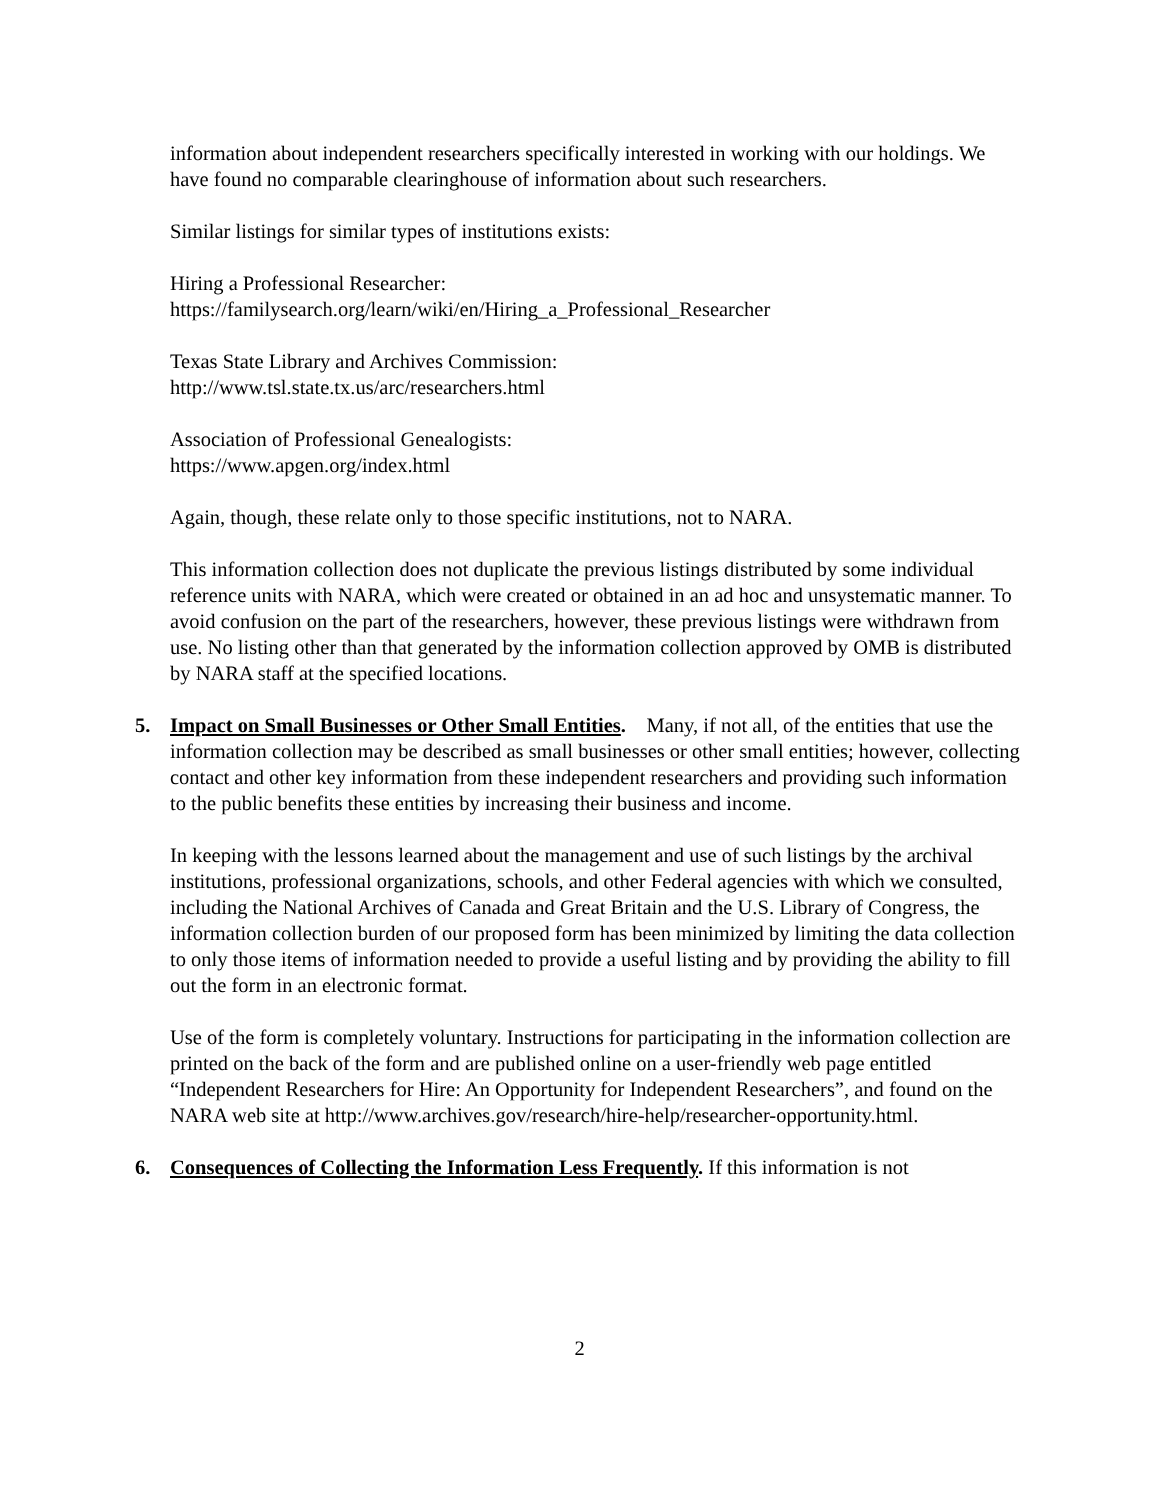information about independent researchers specifically interested in working with our holdings. We have found no comparable clearinghouse of information about such researchers.
Similar listings for similar types of institutions exists:
Hiring a Professional Researcher:
https://familysearch.org/learn/wiki/en/Hiring_a_Professional_Researcher
Texas State Library and Archives Commission:
http://www.tsl.state.tx.us/arc/researchers.html
Association of Professional Genealogists:
https://www.apgen.org/index.html
Again, though, these relate only to those specific institutions, not to NARA.
This information collection does not duplicate the previous listings distributed by some individual reference units with NARA, which were created or obtained in an ad hoc and unsystematic manner. To avoid confusion on the part of the researchers, however, these previous listings were withdrawn from use. No listing other than that generated by the information collection approved by OMB is distributed by NARA staff at the specified locations.
5. Impact on Small Businesses or Other Small Entities. Many, if not all, of the entities that use the information collection may be described as small businesses or other small entities; however, collecting contact and other key information from these independent researchers and providing such information to the public benefits these entities by increasing their business and income.
In keeping with the lessons learned about the management and use of such listings by the archival institutions, professional organizations, schools, and other Federal agencies with which we consulted, including the National Archives of Canada and Great Britain and the U.S. Library of Congress, the information collection burden of our proposed form has been minimized by limiting the data collection to only those items of information needed to provide a useful listing and by providing the ability to fill out the form in an electronic format.
Use of the form is completely voluntary. Instructions for participating in the information collection are printed on the back of the form and are published online on a user-friendly web page entitled “Independent Researchers for Hire: An Opportunity for Independent Researchers”, and found on the NARA web site at http://www.archives.gov/research/hire-help/researcher-opportunity.html.
6. Consequences of Collecting the Information Less Frequently. If this information is not
2